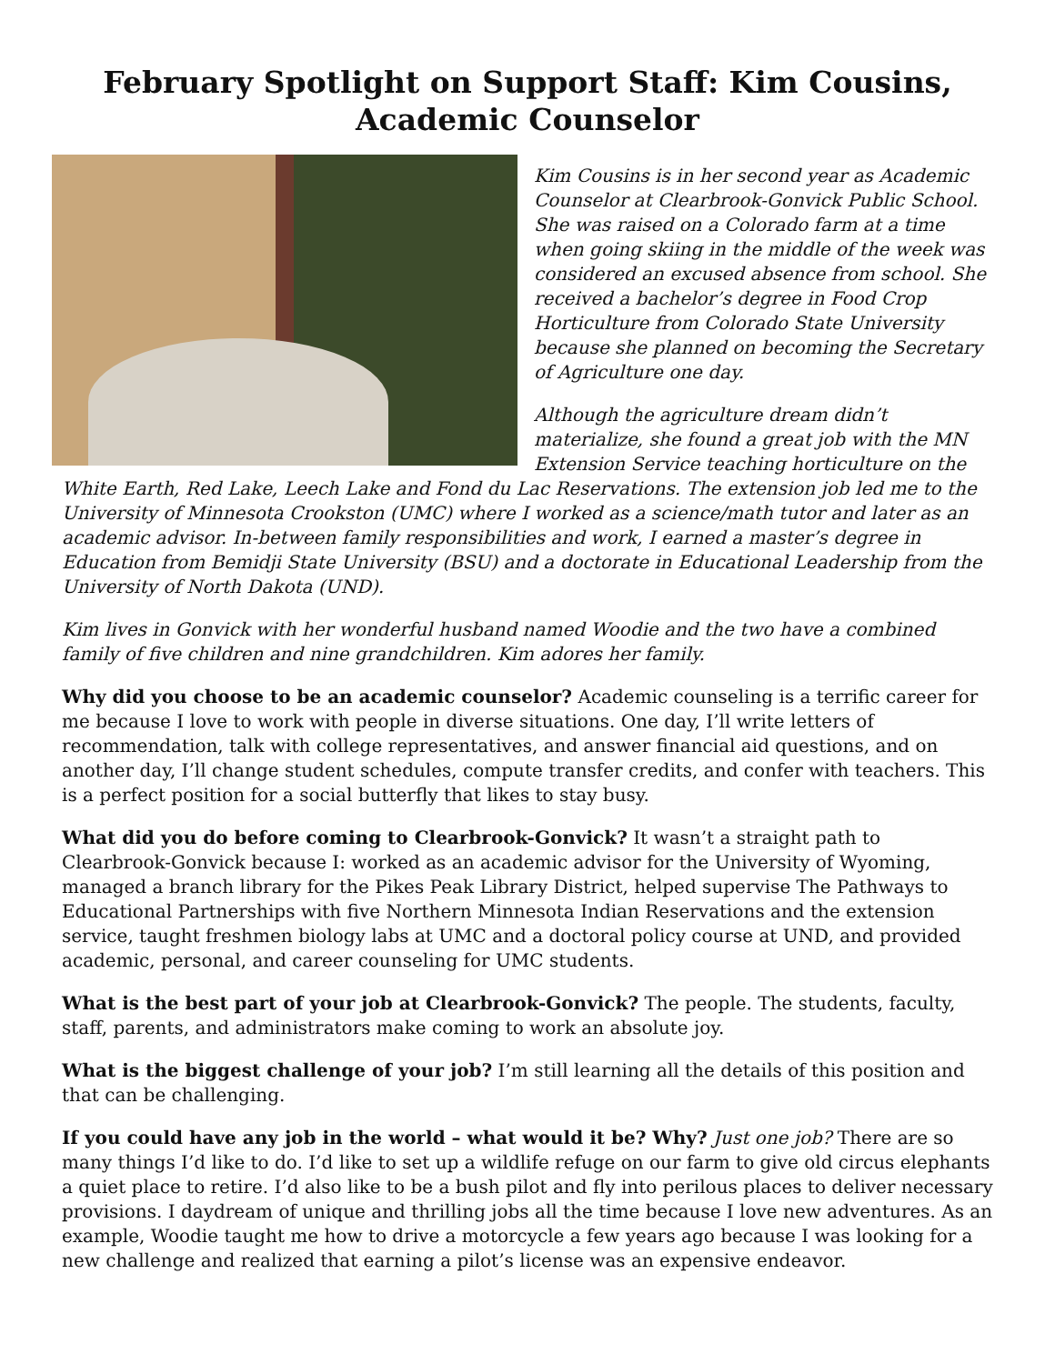February Spotlight on Support Staff: Kim Cousins, Academic Counselor
Kim Cousins is in her second year as Academic Counselor at Clearbrook-Gonvick Public School. She was raised on a Colorado farm at a time when going skiing in the middle of the week was considered an excused absence from school. She received a bachelor’s degree in Food Crop Horticulture from Colorado State University because she planned on becoming the Secretary of Agriculture one day.
Although the agriculture dream didn’t materialize, she found a great job with the MN Extension Service teaching horticulture on the White Earth, Red Lake, Leech Lake and Fond du Lac Reservations. The extension job led me to the University of Minnesota Crookston (UMC) where I worked as a science/math tutor and later as an academic advisor. In-between family responsibilities and work, I earned a master’s degree in Education from Bemidji State University (BSU) and a doctorate in Educational Leadership from the University of North Dakota (UND).
Kim lives in Gonvick with her wonderful husband named Woodie and the two have a combined family of five children and nine grandchildren. Kim adores her family.
Why did you choose to be an academic counselor? Academic counseling is a terrific career for me because I love to work with people in diverse situations. One day, I’ll write letters of recommendation, talk with college representatives, and answer financial aid questions, and on another day, I’ll change student schedules, compute transfer credits, and confer with teachers. This is a perfect position for a social butterfly that likes to stay busy.
What did you do before coming to Clearbrook-Gonvick? It wasn’t a straight path to Clearbrook-Gonvick because I: worked as an academic advisor for the University of Wyoming, managed a branch library for the Pikes Peak Library District, helped supervise The Pathways to Educational Partnerships with five Northern Minnesota Indian Reservations and the extension service, taught freshmen biology labs at UMC and a doctoral policy course at UND, and provided academic, personal, and career counseling for UMC students.
What is the best part of your job at Clearbrook-Gonvick? The people. The students, faculty, staff, parents, and administrators make coming to work an absolute joy.
What is the biggest challenge of your job? I’m still learning all the details of this position and that can be challenging.
If you could have any job in the world – what would it be? Why? Just one job? There are so many things I’d like to do. I’d like to set up a wildlife refuge on our farm to give old circus elephants a quiet place to retire. I’d also like to be a bush pilot and fly into perilous places to deliver necessary provisions. I daydream of unique and thrilling jobs all the time because I love new adventures. As an example, Woodie taught me how to drive a motorcycle a few years ago because I was looking for a new challenge and realized that earning a pilot’s license was an expensive endeavor.